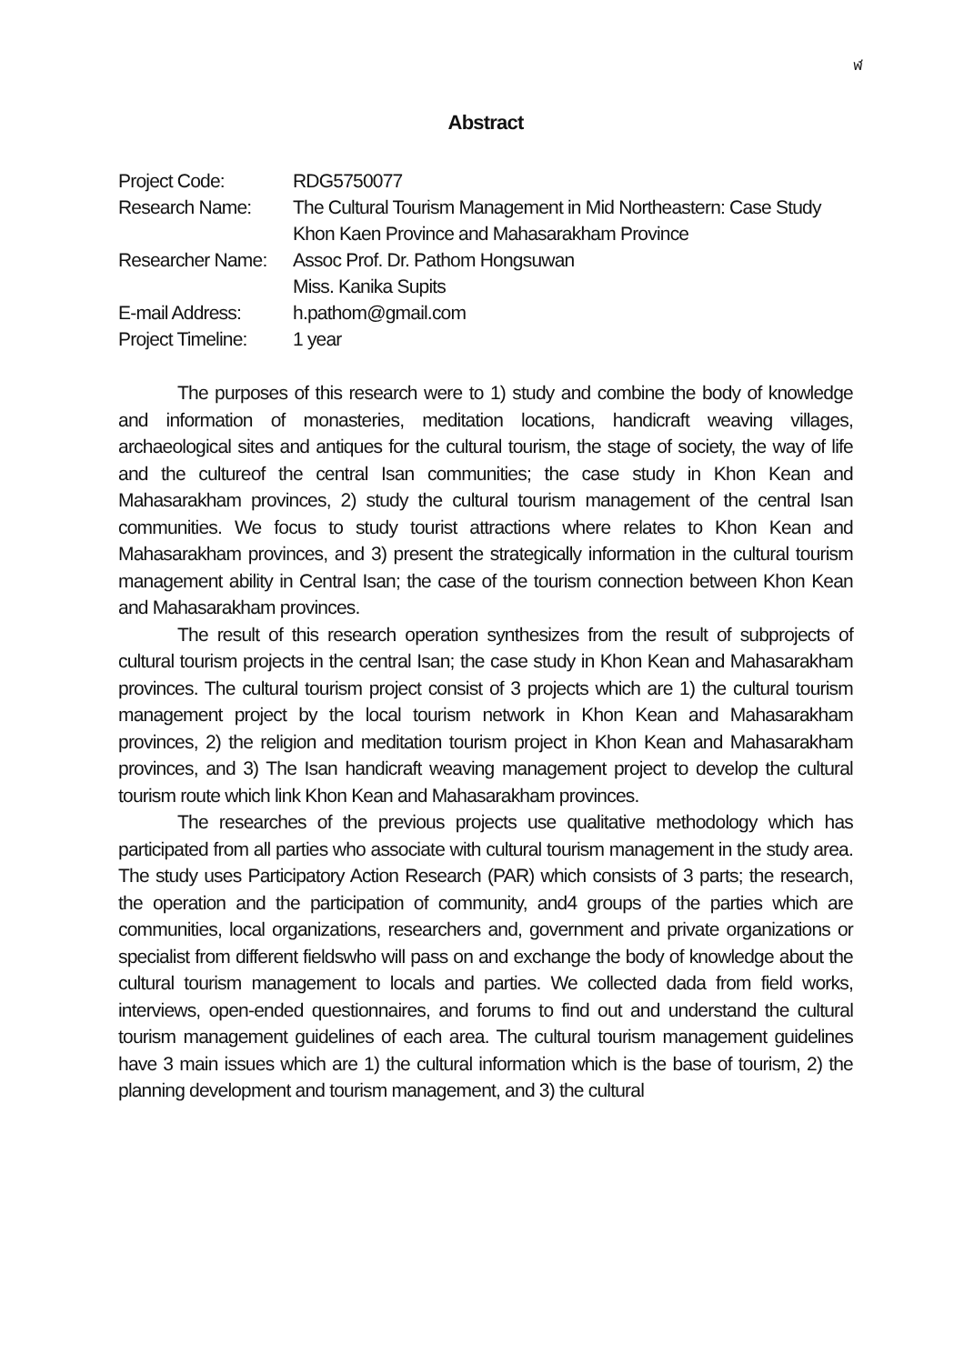ฬ
Abstract
| Project Code: | RDG5750077 |
| Research Name: | The Cultural Tourism Management in Mid Northeastern: Case Study Khon Kaen Province and Mahasarakham Province |
| Researcher Name: | Assoc Prof. Dr. Pathom Hongsuwan Miss. Kanika Supits |
| E-mail Address: | h.pathom@gmail.com |
| Project Timeline: | 1 year |
The purposes of this research were to 1) study and combine the body of knowledge and information of monasteries, meditation locations, handicraft weaving villages, archaeological sites and antiques for the cultural tourism, the stage of society, the way of life and the cultureof the central Isan communities; the case study in Khon Kean and Mahasarakham provinces, 2) study the cultural tourism management of the central Isan communities. We focus to study tourist attractions where relates to Khon Kean and Mahasarakham provinces, and 3) present the strategically information in the cultural tourism management ability in Central Isan; the case of the tourism connection between Khon Kean and Mahasarakham provinces.
The result of this research operation synthesizes from the result of subprojects of cultural tourism projects in the central Isan; the case study in Khon Kean and Mahasarakham provinces. The cultural tourism project consist of 3 projects which are 1) the cultural tourism management project by the local tourism network in Khon Kean and Mahasarakham provinces, 2) the religion and meditation tourism project in Khon Kean and Mahasarakham provinces, and 3) The Isan handicraft weaving management project to develop the cultural tourism route which link Khon Kean and Mahasarakham provinces.
The researches of the previous projects use qualitative methodology which has participated from all parties who associate with cultural tourism management in the study area. The study uses Participatory Action Research (PAR) which consists of 3 parts; the research, the operation and the participation of community, and4 groups of the parties which are communities, local organizations, researchers and, government and private organizations or specialist from different fieldswho will pass on and exchange the body of knowledge about the cultural tourism management to locals and parties. We collected dada from field works, interviews, open-ended questionnaires, and forums to find out and understand the cultural tourism management guidelines of each area. The cultural tourism management guidelines have 3 main issues which are 1) the cultural information which is the base of tourism, 2) the planning development and tourism management, and 3) the cultural